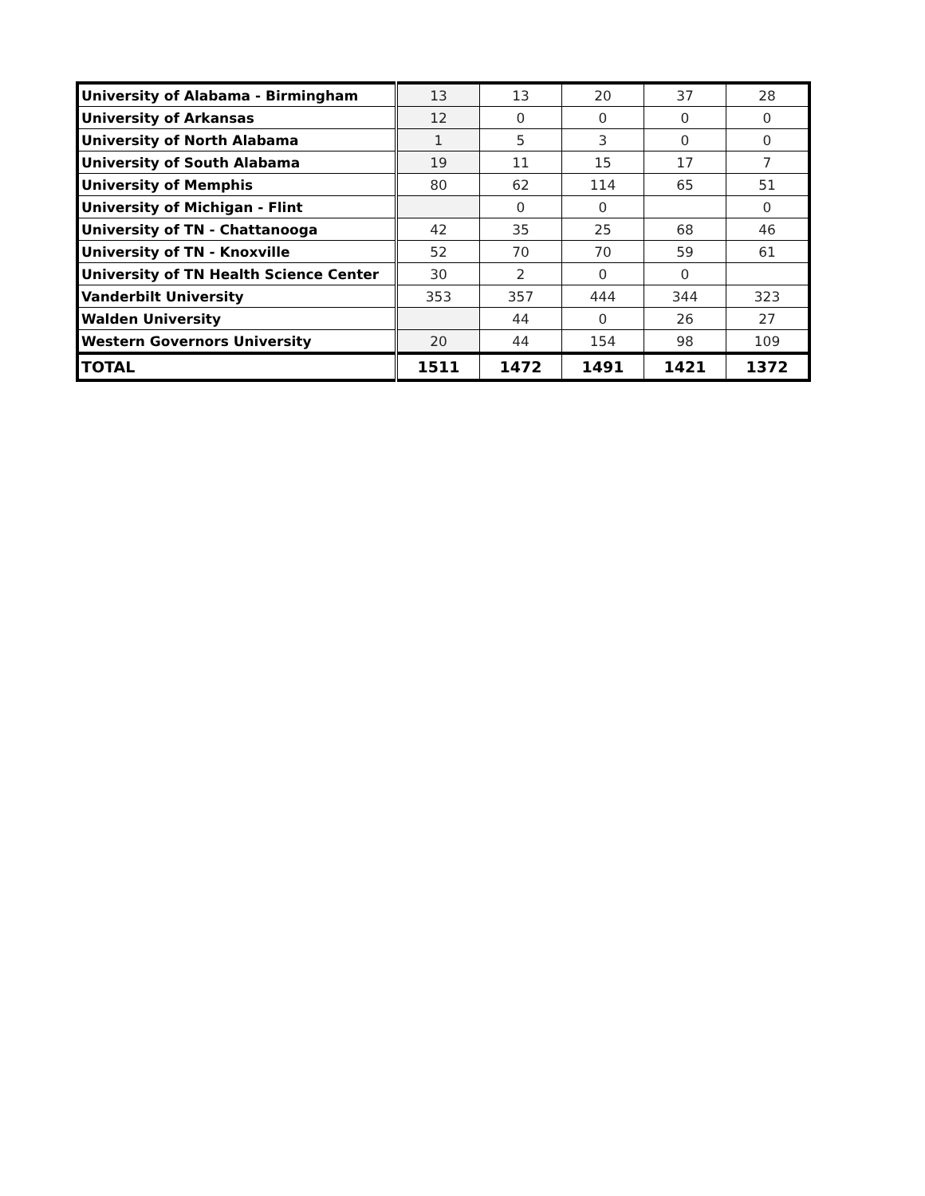| University of Alabama - Birmingham | 13 | 13 | 20 | 37 | 28 |
| University of Arkansas | 12 | 0 | 0 | 0 | 0 |
| University of North Alabama | 1 | 5 | 3 | 0 | 0 |
| University of South Alabama | 19 | 11 | 15 | 17 | 7 |
| University of Memphis | 80 | 62 | 114 | 65 | 51 |
| University of Michigan - Flint | | 0 | 0 | | 0 |
| University of TN - Chattanooga | 42 | 35 | 25 | 68 | 46 |
| University of TN - Knoxville | 52 | 70 | 70 | 59 | 61 |
| University of TN Health Science Center | 30 | 2 | 0 | 0 | |
| Vanderbilt University | 353 | 357 | 444 | 344 | 323 |
| Walden University | | 44 | 0 | 26 | 27 |
| Western Governors University | 20 | 44 | 154 | 98 | 109 |
| TOTAL | 1511 | 1472 | 1491 | 1421 | 1372 |